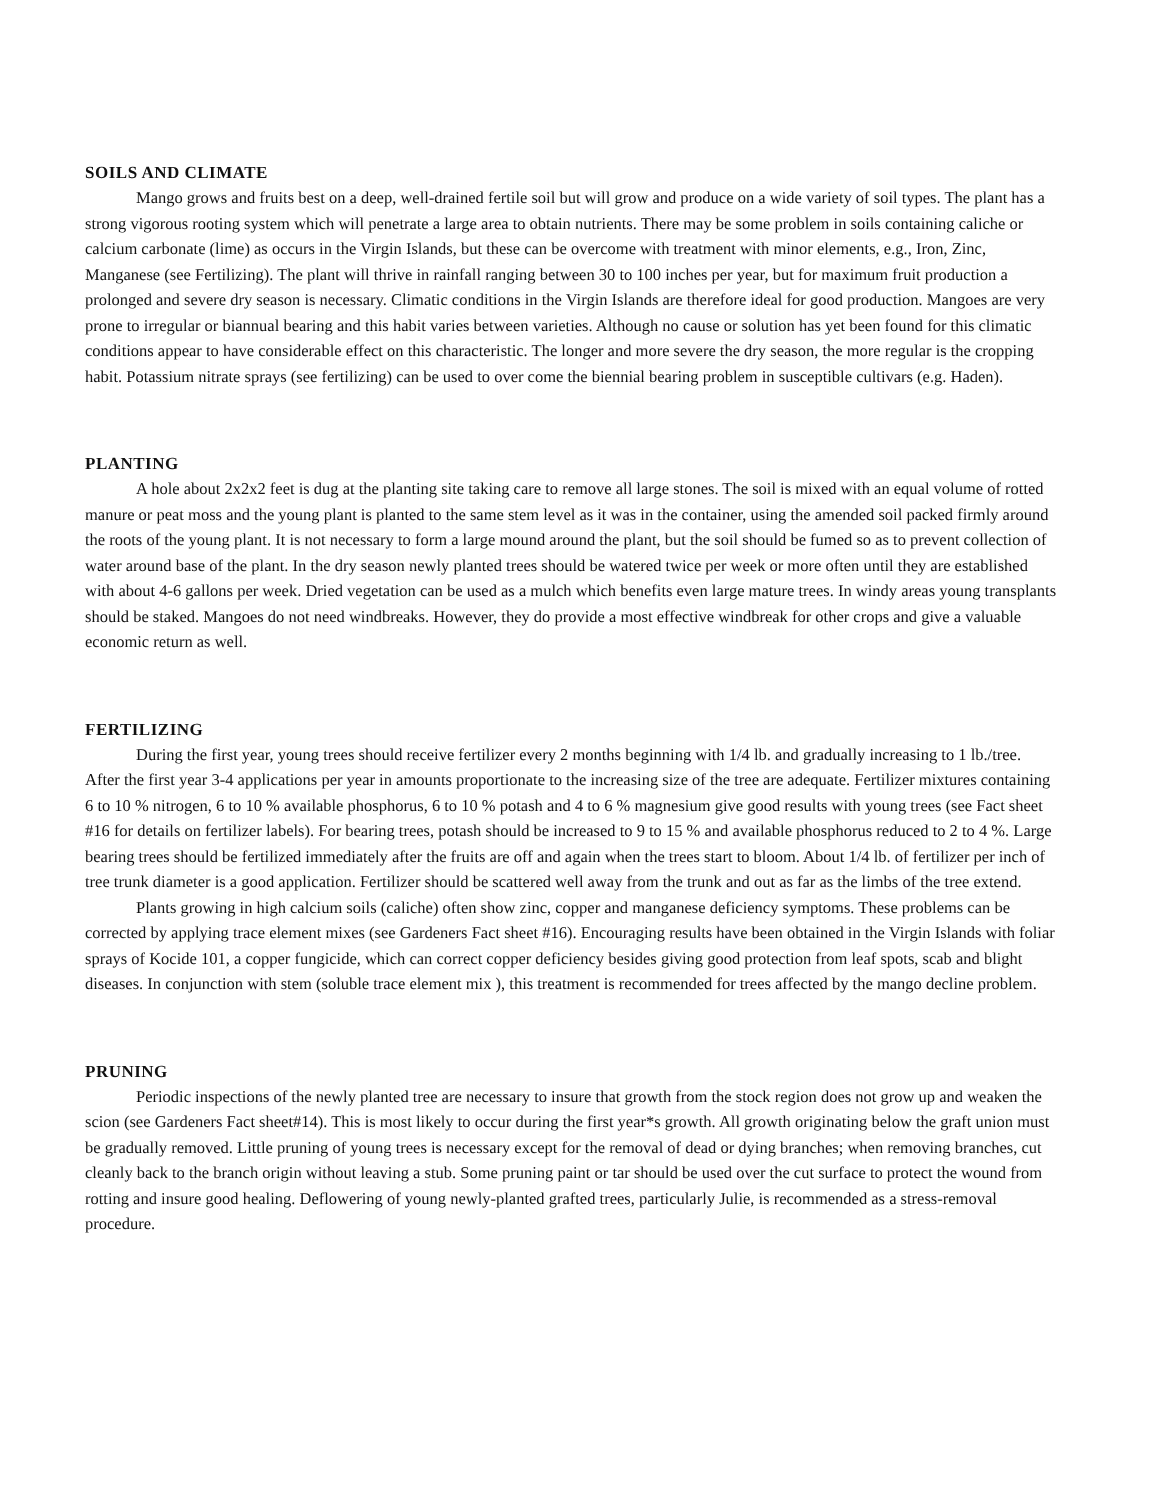SOILS AND CLIMATE
Mango grows and fruits best on a deep, well-drained fertile soil but will grow and produce on a wide variety of soil types. The plant has a strong vigorous rooting system which will penetrate a large area to obtain nutrients. There may be some problem in soils containing caliche or calcium carbonate (lime) as occurs in the Virgin Islands, but these can be overcome with treatment with minor elements, e.g., Iron, Zinc, Manganese (see Fertilizing). The plant will thrive in rainfall ranging between 30 to 100 inches per year, but for maximum fruit production a prolonged and severe dry season is necessary. Climatic conditions in the Virgin Islands are therefore ideal for good production. Mangoes are very prone to irregular or biannual bearing and this habit varies between varieties. Although no cause or solution has yet been found for this climatic conditions appear to have considerable effect on this characteristic. The longer and more severe the dry season, the more regular is the cropping habit. Potassium nitrate sprays (see fertilizing) can be used to over come the biennial bearing problem in susceptible cultivars (e.g. Haden).
PLANTING
A hole about 2x2x2 feet is dug at the planting site taking care to remove all large stones. The soil is mixed with an equal volume of rotted manure or peat moss and the young plant is planted to the same stem level as it was in the container, using the amended soil packed firmly around the roots of the young plant. It is not necessary to form a large mound around the plant, but the soil should be fumed so as to prevent collection of water around base of the plant. In the dry season newly planted trees should be watered twice per week or more often until they are established with about 4-6 gallons per week. Dried vegetation can be used as a mulch which benefits even large mature trees. In windy areas young transplants should be staked. Mangoes do not need windbreaks. However, they do provide a most effective windbreak for other crops and give a valuable economic return as well.
FERTILIZING
During the first year, young trees should receive fertilizer every 2 months beginning with 1/4 lb. and gradually increasing to 1 lb./tree. After the first year 3-4 applications per year in amounts proportionate to the increasing size of the tree are adequate. Fertilizer mixtures containing 6 to 10 % nitrogen, 6 to 10 % available phosphorus, 6 to 10 % potash and 4 to 6 % magnesium give good results with young trees (see Fact sheet #16 for details on fertilizer labels). For bearing trees, potash should be increased to 9 to 15 % and available phosphorus reduced to 2 to 4 %. Large bearing trees should be fertilized immediately after the fruits are off and again when the trees start to bloom. About 1/4 lb. of fertilizer per inch of tree trunk diameter is a good application. Fertilizer should be scattered well away from the trunk and out as far as the limbs of the tree extend.
Plants growing in high calcium soils (caliche) often show zinc, copper and manganese deficiency symptoms. These problems can be corrected by applying trace element mixes (see Gardeners Fact sheet #16). Encouraging results have been obtained in the Virgin Islands with foliar sprays of Kocide 101, a copper fungicide, which can correct copper deficiency besides giving good protection from leaf spots, scab and blight diseases. In conjunction with stem (soluble trace element mix ), this treatment is recommended for trees affected by the mango decline problem.
PRUNING
Periodic inspections of the newly planted tree are necessary to insure that growth from the stock region does not grow up and weaken the scion (see Gardeners Fact sheet#14). This is most likely to occur during the first year*s growth. All growth originating below the graft union must be gradually removed. Little pruning of young trees is necessary except for the removal of dead or dying branches; when removing branches, cut cleanly back to the branch origin without leaving a stub. Some pruning paint or tar should be used over the cut surface to protect the wound from rotting and insure good healing. Deflowering of young newly-planted grafted trees, particularly Julie, is recommended as a stress-removal procedure.